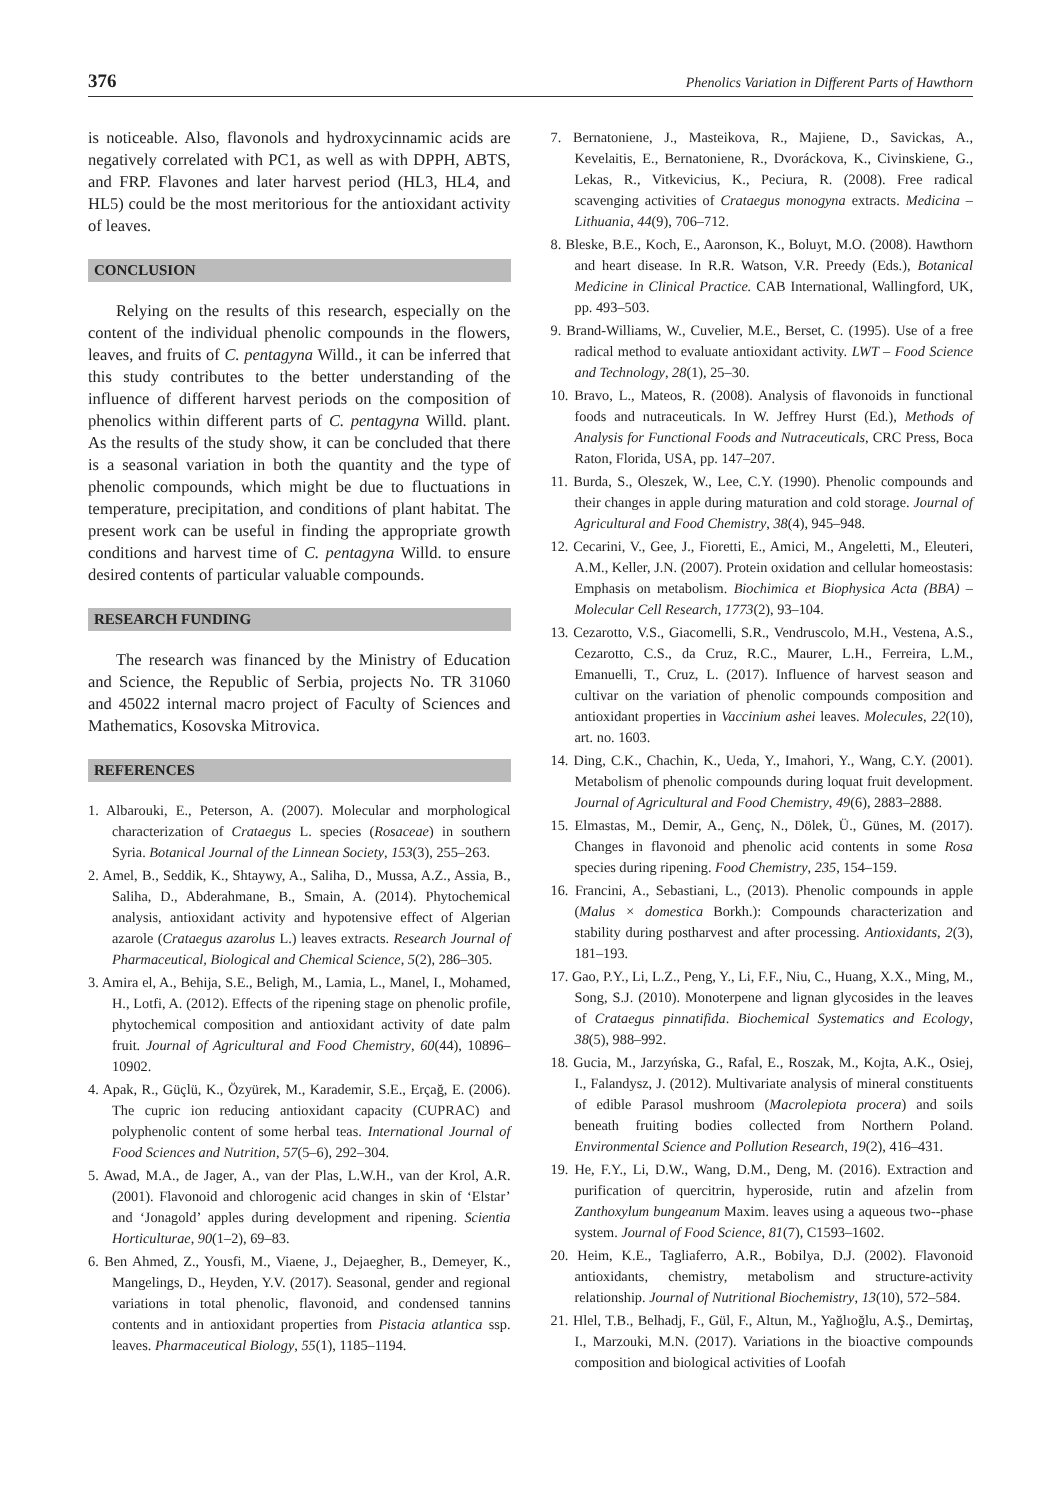376 Phenolics Variation in Different Parts of Hawthorn
is noticeable. Also, flavonols and hydroxycinnamic acids are negatively correlated with PC1, as well as with DPPH, ABTS, and FRP. Flavones and later harvest period (HL3, HL4, and HL5) could be the most meritorious for the antioxidant activity of leaves.
CONCLUSION
Relying on the results of this research, especially on the content of the individual phenolic compounds in the flowers, leaves, and fruits of C. pentagyna Willd., it can be inferred that this study contributes to the better understanding of the influence of different harvest periods on the composition of phenolics within different parts of C. pentagyna Willd. plant. As the results of the study show, it can be concluded that there is a seasonal variation in both the quantity and the type of phenolic compounds, which might be due to fluctuations in temperature, precipitation, and conditions of plant habitat. The present work can be useful in finding the appropriate growth conditions and harvest time of C. pentagyna Willd. to ensure desired contents of particular valuable compounds.
RESEARCH FUNDING
The research was financed by the Ministry of Education and Science, the Republic of Serbia, projects No. TR 31060 and 45022 internal macro project of Faculty of Sciences and Mathematics, Kosovska Mitrovica.
REFERENCES
1. Albarouki, E., Peterson, A. (2007). Molecular and morphological characterization of Crataegus L. species (Rosaceae) in southern Syria. Botanical Journal of the Linnean Society, 153(3), 255–263.
2. Amel, B., Seddik, K., Shtaywy, A., Saliha, D., Mussa, A.Z., Assia, B., Saliha, D., Abderahmane, B., Smain, A. (2014). Phytochemical analysis, antioxidant activity and hypotensive effect of Algerian azarole (Crataegus azarolus L.) leaves extracts. Research Journal of Pharmaceutical, Biological and Chemical Science, 5(2), 286–305.
3. Amira el, A., Behija, S.E., Beligh, M., Lamia, L., Manel, I., Mohamed, H., Lotfi, A. (2012). Effects of the ripening stage on phenolic profile, phytochemical composition and antioxidant activity of date palm fruit. Journal of Agricultural and Food Chemistry, 60(44), 10896–10902.
4. Apak, R., Güçlü, K., Özyürek, M., Karademir, S.E., Erçağ, E. (2006). The cupric ion reducing antioxidant capacity (CUPRAC) and polyphenolic content of some herbal teas. International Journal of Food Sciences and Nutrition, 57(5–6), 292–304.
5. Awad, M.A., de Jager, A., van der Plas, L.W.H., van der Krol, A.R. (2001). Flavonoid and chlorogenic acid changes in skin of ‘Elstar’ and ‘Jonagold’ apples during development and ripening. Scientia Horticulturae, 90(1–2), 69–83.
6. Ben Ahmed, Z., Yousfi, M., Viaene, J., Dejaegher, B., Demeyer, K., Mangelings, D., Heyden, Y.V. (2017). Seasonal, gender and regional variations in total phenolic, flavonoid, and condensed tannins contents and in antioxidant properties from Pistacia atlantica ssp. leaves. Pharmaceutical Biology, 55(1), 1185–1194.
7. Bernatoniene, J., Masteikova, R., Majiene, D., Savickas, A., Kevelaitis, E., Bernatoniene, R., Dvoráckova, K., Civinskiene, G., Lekas, R., Vitkevicius, K., Peciura, R. (2008). Free radical scavenging activities of Crataegus monogyna extracts. Medicina – Lithuania, 44(9), 706–712.
8. Bleske, B.E., Koch, E., Aaronson, K., Boluyt, M.O. (2008). Hawthorn and heart disease. In R.R. Watson, V.R. Preedy (Eds.), Botanical Medicine in Clinical Practice. CAB International, Wallingford, UK, pp. 493–503.
9. Brand-Williams, W., Cuvelier, M.E., Berset, C. (1995). Use of a free radical method to evaluate antioxidant activity. LWT – Food Science and Technology, 28(1), 25–30.
10. Bravo, L., Mateos, R. (2008). Analysis of flavonoids in functional foods and nutraceuticals. In W. Jeffrey Hurst (Ed.), Methods of Analysis for Functional Foods and Nutraceuticals, CRC Press, Boca Raton, Florida, USA, pp. 147–207.
11. Burda, S., Oleszek, W., Lee, C.Y. (1990). Phenolic compounds and their changes in apple during maturation and cold storage. Journal of Agricultural and Food Chemistry, 38(4), 945–948.
12. Cecarini, V., Gee, J., Fioretti, E., Amici, M., Angeletti, M., Eleuteri, A.M., Keller, J.N. (2007). Protein oxidation and cellular homeostasis: Emphasis on metabolism. Biochimica et Biophysica Acta (BBA) – Molecular Cell Research, 1773(2), 93–104.
13. Cezarotto, V.S., Giacomelli, S.R., Vendruscolo, M.H., Vestena, A.S., Cezarotto, C.S., da Cruz, R.C., Maurer, L.H., Ferreira, L.M., Emanuelli, T., Cruz, L. (2017). Influence of harvest season and cultivar on the variation of phenolic compounds composition and antioxidant properties in Vaccinium ashei leaves. Molecules, 22(10), art. no. 1603.
14. Ding, C.K., Chachin, K., Ueda, Y., Imahori, Y., Wang, C.Y. (2001). Metabolism of phenolic compounds during loquat fruit development. Journal of Agricultural and Food Chemistry, 49(6), 2883–2888.
15. Elmastas, M., Demir, A., Genç, N., Dölek, Ü., Günes, M. (2017). Changes in flavonoid and phenolic acid contents in some Rosa species during ripening. Food Chemistry, 235, 154–159.
16. Francini, A., Sebastiani, L., (2013). Phenolic compounds in apple (Malus × domestica Borkh.): Compounds characterization and stability during postharvest and after processing. Antioxidants, 2(3), 181–193.
17. Gao, P.Y., Li, L.Z., Peng, Y., Li, F.F., Niu, C., Huang, X.X., Ming, M., Song, S.J. (2010). Monoterpene and lignan glycosides in the leaves of Crataegus pinnatifida. Biochemical Systematics and Ecology, 38(5), 988–992.
18. Gucia, M., Jarzyńska, G., Rafal, E., Roszak, M., Kojta, A.K., Osiej, I., Falandysz, J. (2012). Multivariate analysis of mineral constituents of edible Parasol mushroom (Macrolepiota procera) and soils beneath fruiting bodies collected from Northern Poland. Environmental Science and Pollution Research, 19(2), 416–431.
19. He, F.Y., Li, D.W., Wang, D.M., Deng, M. (2016). Extraction and purification of quercitrin, hyperoside, rutin and afzelin from Zanthoxylum bungeanum Maxim. leaves using a aqueous two--phase system. Journal of Food Science, 81(7), C1593–1602.
20. Heim, K.E., Tagliaferro, A.R., Bobilya, D.J. (2002). Flavonoid antioxidants, chemistry, metabolism and structure-activity relationship. Journal of Nutritional Biochemistry, 13(10), 572–584.
21. Hlel, T.B., Belhadj, F., Gül, F., Altun, M., Yağlıoğlu, A.Ş., Demirtaş, I., Marzouki, M.N. (2017). Variations in the bioactive compounds composition and biological activities of Loofah